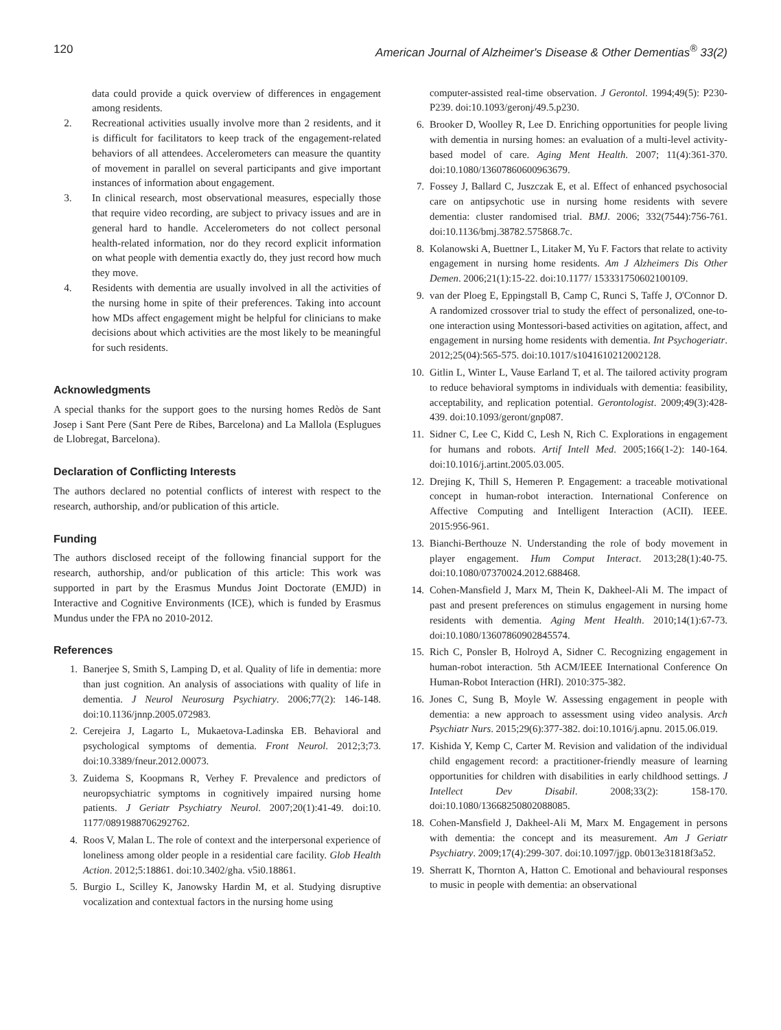120 American Journal of Alzheimer's Disease & Other Dementias<sup>®</sup> 33(2)
data could provide a quick overview of differences in engagement among residents.
2. Recreational activities usually involve more than 2 residents, and it is difficult for facilitators to keep track of the engagement-related behaviors of all attendees. Accelerometers can measure the quantity of movement in parallel on several participants and give important instances of information about engagement.
3. In clinical research, most observational measures, especially those that require video recording, are subject to privacy issues and are in general hard to handle. Accelerometers do not collect personal health-related information, nor do they record explicit information on what people with dementia exactly do, they just record how much they move.
4. Residents with dementia are usually involved in all the activities of the nursing home in spite of their preferences. Taking into account how MDs affect engagement might be helpful for clinicians to make decisions about which activities are the most likely to be meaningful for such residents.
Acknowledgments
A special thanks for the support goes to the nursing homes Redòs de Sant Josep i Sant Pere (Sant Pere de Ribes, Barcelona) and La Mallola (Esplugues de Llobregat, Barcelona).
Declaration of Conflicting Interests
The authors declared no potential conflicts of interest with respect to the research, authorship, and/or publication of this article.
Funding
The authors disclosed receipt of the following financial support for the research, authorship, and/or publication of this article: This work was supported in part by the Erasmus Mundus Joint Doctorate (EMJD) in Interactive and Cognitive Environments (ICE), which is funded by Erasmus Mundus under the FPA no 2010-2012.
References
1. Banerjee S, Smith S, Lamping D, et al. Quality of life in dementia: more than just cognition. An analysis of associations with quality of life in dementia. J Neurol Neurosurg Psychiatry. 2006;77(2): 146-148. doi:10.1136/jnnp.2005.072983.
2. Cerejeira J, Lagarto L, Mukaetova-Ladinska EB. Behavioral and psychological symptoms of dementia. Front Neurol. 2012;3;73. doi:10.3389/fneur.2012.00073.
3. Zuidema S, Koopmans R, Verhey F. Prevalence and predictors of neuropsychiatric symptoms in cognitively impaired nursing home patients. J Geriatr Psychiatry Neurol. 2007;20(1):41-49. doi:10. 1177/0891988706292762.
4. Roos V, Malan L. The role of context and the interpersonal experience of loneliness among older people in a residential care facility. Glob Health Action. 2012;5:18861. doi:10.3402/gha. v5i0.18861.
5. Burgio L, Scilley K, Janowsky Hardin M, et al. Studying disruptive vocalization and contextual factors in the nursing home using
computer-assisted real-time observation. J Gerontol. 1994;49(5): P230-P239. doi:10.1093/geronj/49.5.p230.
6. Brooker D, Woolley R, Lee D. Enriching opportunities for people living with dementia in nursing homes: an evaluation of a multi-level activity-based model of care. Aging Ment Health. 2007; 11(4):361-370. doi:10.1080/13607860600963679.
7. Fossey J, Ballard C, Juszczak E, et al. Effect of enhanced psychosocial care on antipsychotic use in nursing home residents with severe dementia: cluster randomised trial. BMJ. 2006; 332(7544):756-761. doi:10.1136/bmj.38782.575868.7c.
8. Kolanowski A, Buettner L, Litaker M, Yu F. Factors that relate to activity engagement in nursing home residents. Am J Alzheimers Dis Other Demen. 2006;21(1):15-22. doi:10.1177/ 153331750602100109.
9. van der Ploeg E, Eppingstall B, Camp C, Runci S, Taffe J, O'Connor D. A randomized crossover trial to study the effect of personalized, one-to-one interaction using Montessori-based activities on agitation, affect, and engagement in nursing home residents with dementia. Int Psychogeriatr. 2012;25(04):565-575. doi:10.1017/s1041610212002128.
10. Gitlin L, Winter L, Vause Earland T, et al. The tailored activity program to reduce behavioral symptoms in individuals with dementia: feasibility, acceptability, and replication potential. Gerontologist. 2009;49(3):428-439. doi:10.1093/geront/gnp087.
11. Sidner C, Lee C, Kidd C, Lesh N, Rich C. Explorations in engagement for humans and robots. Artif Intell Med. 2005;166(1-2): 140-164. doi:10.1016/j.artint.2005.03.005.
12. Drejing K, Thill S, Hemeren P. Engagement: a traceable motivational concept in human-robot interaction. International Conference on Affective Computing and Intelligent Interaction (ACII). IEEE. 2015:956-961.
13. Bianchi-Berthouze N. Understanding the role of body movement in player engagement. Hum Comput Interact. 2013;28(1):40-75. doi:10.1080/07370024.2012.688468.
14. Cohen-Mansfield J, Marx M, Thein K, Dakheel-Ali M. The impact of past and present preferences on stimulus engagement in nursing home residents with dementia. Aging Ment Health. 2010;14(1):67-73. doi:10.1080/13607860902845574.
15. Rich C, Ponsler B, Holroyd A, Sidner C. Recognizing engagement in human-robot interaction. 5th ACM/IEEE International Conference On Human-Robot Interaction (HRI). 2010:375-382.
16. Jones C, Sung B, Moyle W. Assessing engagement in people with dementia: a new approach to assessment using video analysis. Arch Psychiatr Nurs. 2015;29(6):377-382. doi:10.1016/j.apnu. 2015.06.019.
17. Kishida Y, Kemp C, Carter M. Revision and validation of the individual child engagement record: a practitioner-friendly measure of learning opportunities for children with disabilities in early childhood settings. J Intellect Dev Disabil. 2008;33(2): 158-170. doi:10.1080/13668250802088085.
18. Cohen-Mansfield J, Dakheel-Ali M, Marx M. Engagement in persons with dementia: the concept and its measurement. Am J Geriatr Psychiatry. 2009;17(4):299-307. doi:10.1097/jgp. 0b013e31818f3a52.
19. Sherratt K, Thornton A, Hatton C. Emotional and behavioural responses to music in people with dementia: an observational